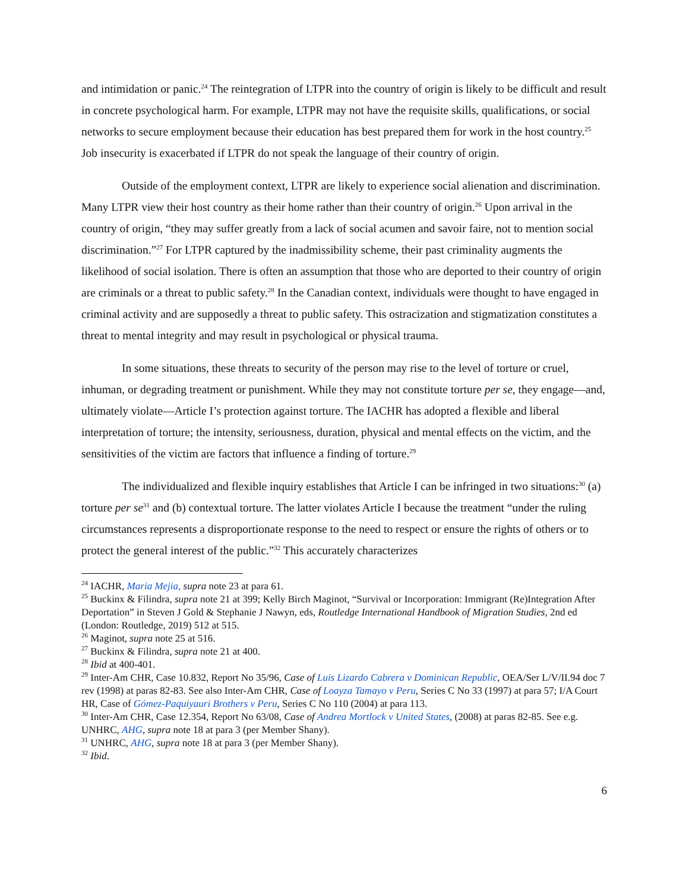and intimidation or panic.<sup>24</sup> The reintegration of LTPR into the country of origin is likely to be difficult and result in concrete psychological harm. For example, LTPR may not have the requisite skills, qualifications, or social networks to secure employment because their education has best prepared them for work in the host country.<sup>25</sup> Job insecurity is exacerbated if LTPR do not speak the language of their country of origin.
Outside of the employment context, LTPR are likely to experience social alienation and discrimination. Many LTPR view their host country as their home rather than their country of origin.<sup>26</sup> Upon arrival in the country of origin, “they may suffer greatly from a lack of social acumen and savoir faire, not to mention social discrimination.”<sup>27</sup> For LTPR captured by the inadmissibility scheme, their past criminality augments the likelihood of social isolation. There is often an assumption that those who are deported to their country of origin are criminals or a threat to public safety.<sup>28</sup> In the Canadian context, individuals were thought to have engaged in criminal activity and are supposedly a threat to public safety. This ostracization and stigmatization constitutes a threat to mental integrity and may result in psychological or physical trauma.
In some situations, these threats to security of the person may rise to the level of torture or cruel, inhuman, or degrading treatment or punishment. While they may not constitute torture per se, they engage—and, ultimately violate—Article I’s protection against torture. The IACHR has adopted a flexible and liberal interpretation of torture; the intensity, seriousness, duration, physical and mental effects on the victim, and the sensitivities of the victim are factors that influence a finding of torture.<sup>29</sup>
The individualized and flexible inquiry establishes that Article I can be infringed in two situations:<sup>30</sup> (a) torture per se<sup>31</sup> and (b) contextual torture. The latter violates Article I because the treatment “under the ruling circumstances represents a disproportionate response to the need to respect or ensure the rights of others or to protect the general interest of the public.”<sup>32</sup> This accurately characterizes
<sup>24</sup> IACHR, Maria Mejia, supra note 23 at para 61.
<sup>25</sup> Buckinx & Filindra, supra note 21 at 399; Kelly Birch Maginot, “Survival or Incorporation: Immigrant (Re)Integration After Deportation” in Steven J Gold & Stephanie J Nawyn, eds, Routledge International Handbook of Migration Studies, 2nd ed (London: Routledge, 2019) 512 at 515.
<sup>26</sup> Maginot, supra note 25 at 516.
<sup>27</sup> Buckinx & Filindra, supra note 21 at 400.
<sup>28</sup> Ibid at 400-401.
<sup>29</sup> Inter-Am CHR, Case 10.832, Report No 35/96, Case of Luis Lizardo Cabrera v Dominican Republic, OEA/Ser L/V/II.94 doc 7 rev (1998) at paras 82-83. See also Inter-Am CHR, Case of Loayza Tamayo v Peru, Series C No 33 (1997) at para 57; I/A Court HR, Case of Gómez-Paquiyauri Brothers v Peru, Series C No 110 (2004) at para 113.
<sup>30</sup> Inter-Am CHR, Case 12.354, Report No 63/08, Case of Andrea Mortlock v United States, (2008) at paras 82-85. See e.g. UNHRC, AHG, supra note 18 at para 3 (per Member Shany).
<sup>31</sup> UNHRC, AHG, supra note 18 at para 3 (per Member Shany).
<sup>32</sup> Ibid.
6